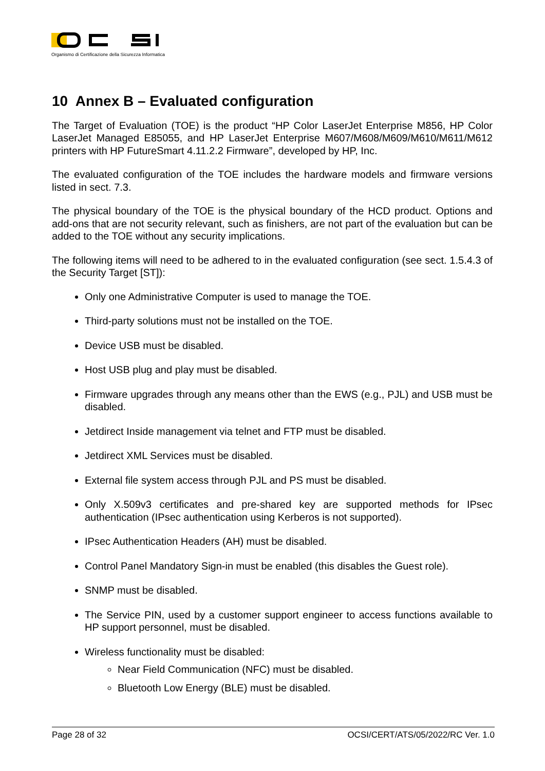Organismo di Certificazione della Sicurezza Informatica
10 Annex B – Evaluated configuration
The Target of Evaluation (TOE) is the product “HP Color LaserJet Enterprise M856, HP Color LaserJet Managed E85055, and HP LaserJet Enterprise M607/M608/M609/M610/M611/M612 printers with HP FutureSmart 4.11.2.2 Firmware”, developed by HP, Inc.
The evaluated configuration of the TOE includes the hardware models and firmware versions listed in sect. 7.3.
The physical boundary of the TOE is the physical boundary of the HCD product. Options and add-ons that are not security relevant, such as finishers, are not part of the evaluation but can be added to the TOE without any security implications.
The following items will need to be adhered to in the evaluated configuration (see sect. 1.5.4.3 of the Security Target [ST]):
Only one Administrative Computer is used to manage the TOE.
Third-party solutions must not be installed on the TOE.
Device USB must be disabled.
Host USB plug and play must be disabled.
Firmware upgrades through any means other than the EWS (e.g., PJL) and USB must be disabled.
Jetdirect Inside management via telnet and FTP must be disabled.
Jetdirect XML Services must be disabled.
External file system access through PJL and PS must be disabled.
Only X.509v3 certificates and pre-shared key are supported methods for IPsec authentication (IPsec authentication using Kerberos is not supported).
IPsec Authentication Headers (AH) must be disabled.
Control Panel Mandatory Sign-in must be enabled (this disables the Guest role).
SNMP must be disabled.
The Service PIN, used by a customer support engineer to access functions available to HP support personnel, must be disabled.
Wireless functionality must be disabled:
Near Field Communication (NFC) must be disabled.
Bluetooth Low Energy (BLE) must be disabled.
Page 28 of 32 OCSI/CERT/ATS/05/2022/RC Ver. 1.0